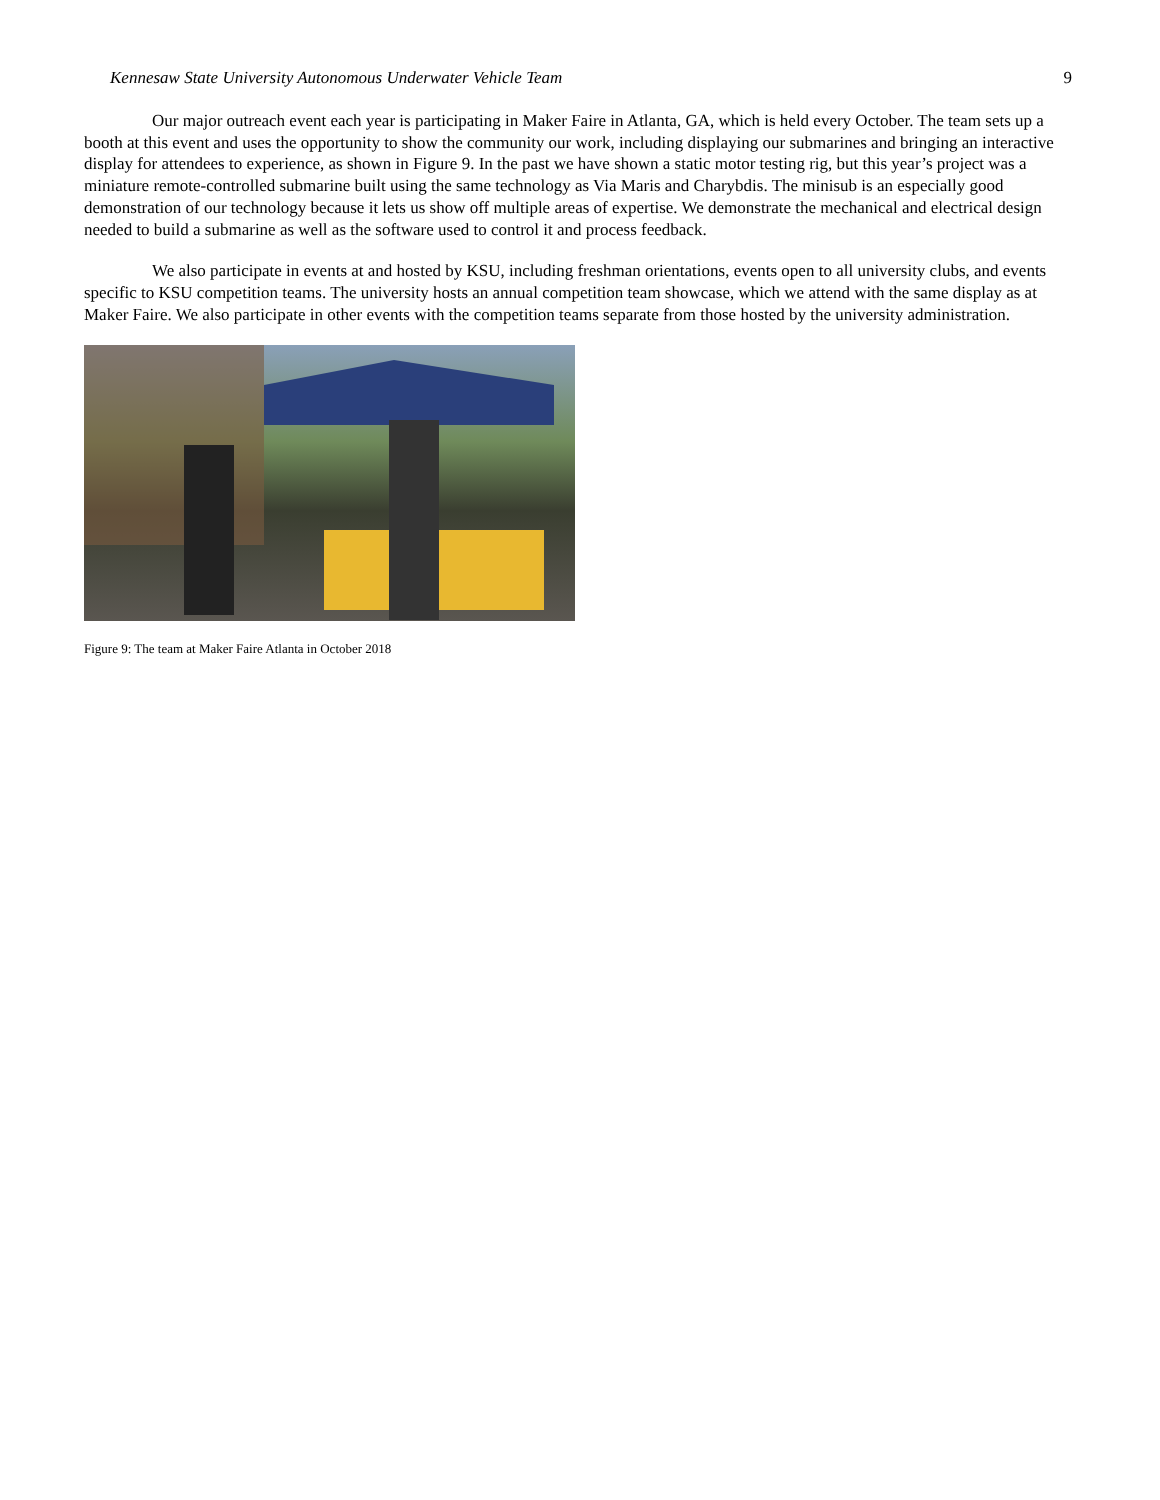Kennesaw State University Autonomous Underwater Vehicle Team 9
Our major outreach event each year is participating in Maker Faire in Atlanta, GA, which is held every October. The team sets up a booth at this event and uses the opportunity to show the community our work, including displaying our submarines and bringing an interactive display for attendees to experience, as shown in Figure 9. In the past we have shown a static motor testing rig, but this year’s project was a miniature remote-controlled submarine built using the same technology as Via Maris and Charybdis. The minisub is an especially good demonstration of our technology because it lets us show off multiple areas of expertise. We demonstrate the mechanical and electrical design needed to build a submarine as well as the software used to control it and process feedback.
We also participate in events at and hosted by KSU, including freshman orientations, events open to all university clubs, and events specific to KSU competition teams. The university hosts an annual competition team showcase, which we attend with the same display as at Maker Faire. We also participate in other events with the competition teams separate from those hosted by the university administration.
Figure 9: The team at Maker Faire Atlanta in October 2018